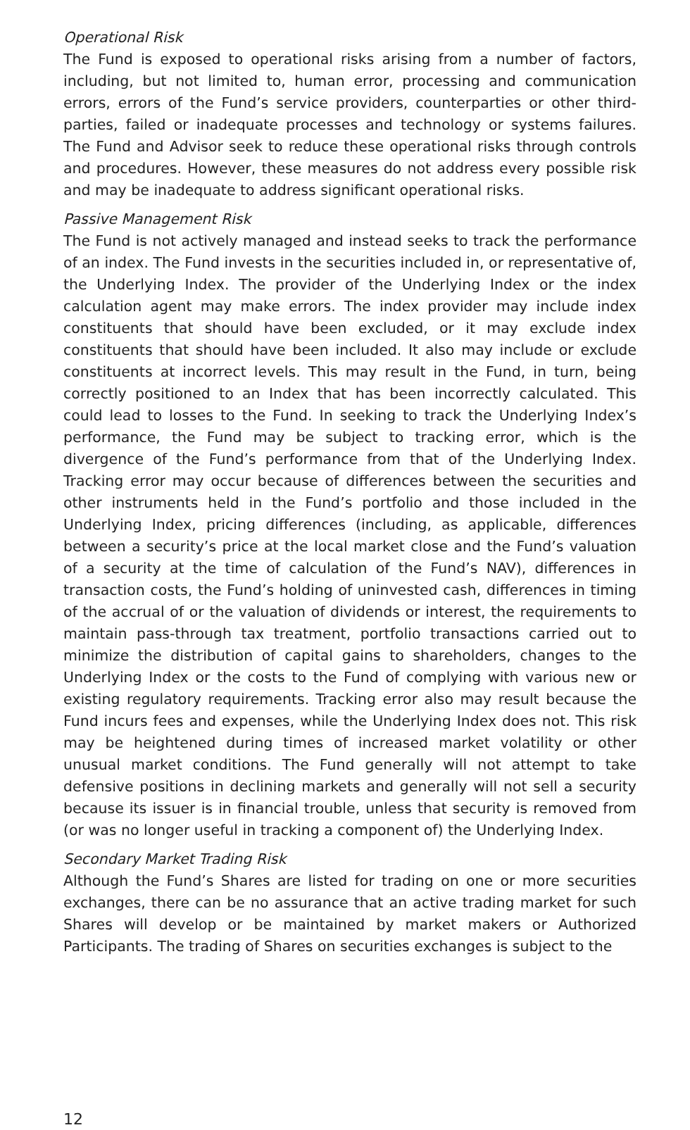Operational Risk
The Fund is exposed to operational risks arising from a number of factors, including, but not limited to, human error, processing and communication errors, errors of the Fund’s service providers, counterparties or other third-parties, failed or inadequate processes and technology or systems failures. The Fund and Advisor seek to reduce these operational risks through controls and procedures. However, these measures do not address every possible risk and may be inadequate to address significant operational risks.
Passive Management Risk
The Fund is not actively managed and instead seeks to track the performance of an index. The Fund invests in the securities included in, or representative of, the Underlying Index. The provider of the Underlying Index or the index calculation agent may make errors. The index provider may include index constituents that should have been excluded, or it may exclude index constituents that should have been included. It also may include or exclude constituents at incorrect levels. This may result in the Fund, in turn, being correctly positioned to an Index that has been incorrectly calculated. This could lead to losses to the Fund. In seeking to track the Underlying Index’s performance, the Fund may be subject to tracking error, which is the divergence of the Fund’s performance from that of the Underlying Index. Tracking error may occur because of differences between the securities and other instruments held in the Fund’s portfolio and those included in the Underlying Index, pricing differences (including, as applicable, differences between a security’s price at the local market close and the Fund’s valuation of a security at the time of calculation of the Fund’s NAV), differences in transaction costs, the Fund’s holding of uninvested cash, differences in timing of the accrual of or the valuation of dividends or interest, the requirements to maintain pass-through tax treatment, portfolio transactions carried out to minimize the distribution of capital gains to shareholders, changes to the Underlying Index or the costs to the Fund of complying with various new or existing regulatory requirements. Tracking error also may result because the Fund incurs fees and expenses, while the Underlying Index does not. This risk may be heightened during times of increased market volatility or other unusual market conditions. The Fund generally will not attempt to take defensive positions in declining markets and generally will not sell a security because its issuer is in financial trouble, unless that security is removed from (or was no longer useful in tracking a component of) the Underlying Index.
Secondary Market Trading Risk
Although the Fund’s Shares are listed for trading on one or more securities exchanges, there can be no assurance that an active trading market for such Shares will develop or be maintained by market makers or Authorized Participants. The trading of Shares on securities exchanges is subject to the
12